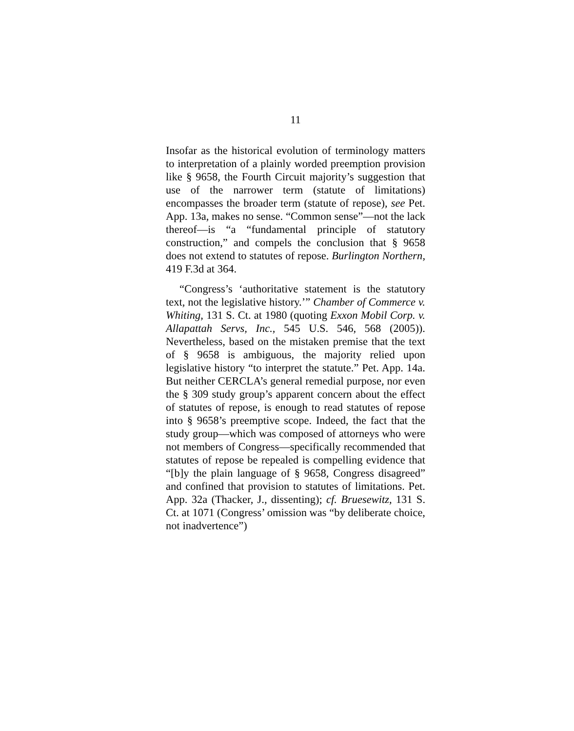11
Insofar as the historical evolution of terminology matters to interpretation of a plainly worded preemption provision like § 9658, the Fourth Circuit majority’s suggestion that use of the narrower term (statute of limitations) encompasses the broader term (statute of repose), see Pet. App. 13a, makes no sense. “Common sense”—not the lack thereof—is “a “fundamental principle of statutory construction,” and compels the conclusion that § 9658 does not extend to statutes of repose. Burlington Northern, 419 F.3d at 364.
“Congress’s ‘authoritative statement is the statutory text, not the legislative history.’” Chamber of Commerce v. Whiting, 131 S. Ct. at 1980 (quoting Exxon Mobil Corp. v. Allapattah Servs, Inc., 545 U.S. 546, 568 (2005)). Nevertheless, based on the mistaken premise that the text of § 9658 is ambiguous, the majority relied upon legislative history “to interpret the statute.” Pet. App. 14a. But neither CERCLA’s general remedial purpose, nor even the § 309 study group’s apparent concern about the effect of statutes of repose, is enough to read statutes of repose into § 9658’s preemptive scope. Indeed, the fact that the study group—which was composed of attorneys who were not members of Congress—specifically recommended that statutes of repose be repealed is compelling evidence that “[b]y the plain language of § 9658, Congress disagreed” and confined that provision to statutes of limitations. Pet. App. 32a (Thacker, J., dissenting); cf. Bruesewitz, 131 S. Ct. at 1071 (Congress’ omission was “by deliberate choice, not inadvertence”)